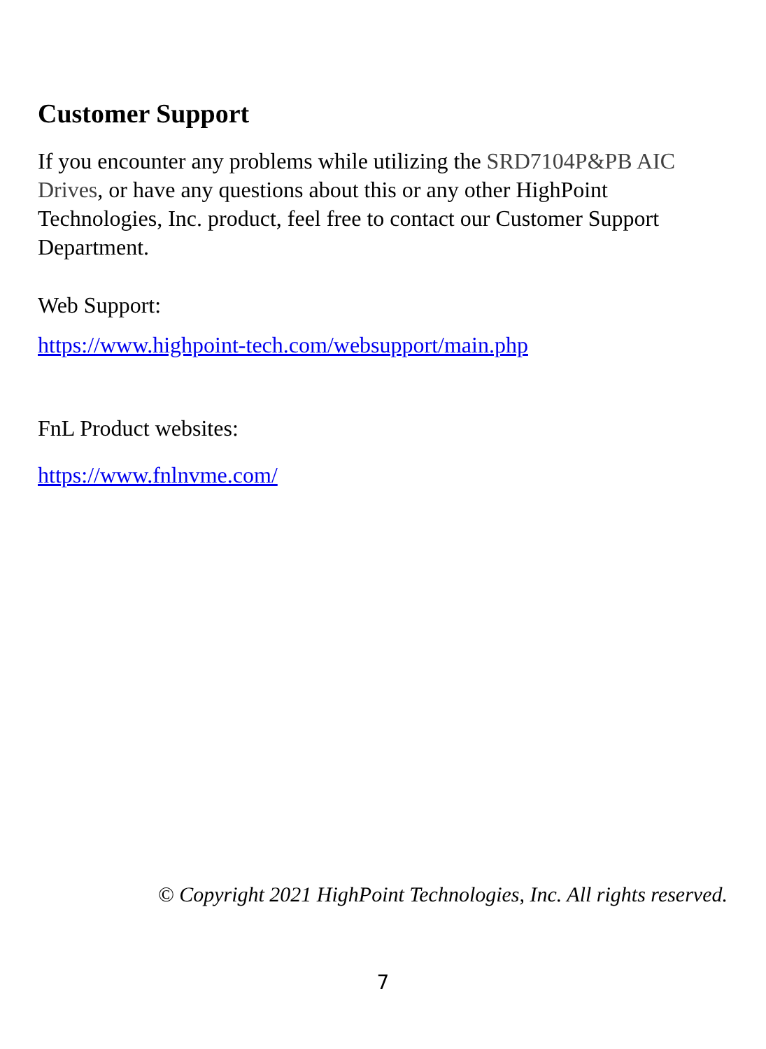Customer Support
If you encounter any problems while utilizing the SRD7104P&PB AIC Drives, or have any questions about this or any other HighPoint Technologies, Inc. product, feel free to contact our Customer Support Department.
Web Support:
https://www.highpoint-tech.com/websupport/main.php
FnL Product websites:
https://www.fnlnvme.com/
© Copyright 2021 HighPoint Technologies, Inc. All rights reserved.
7